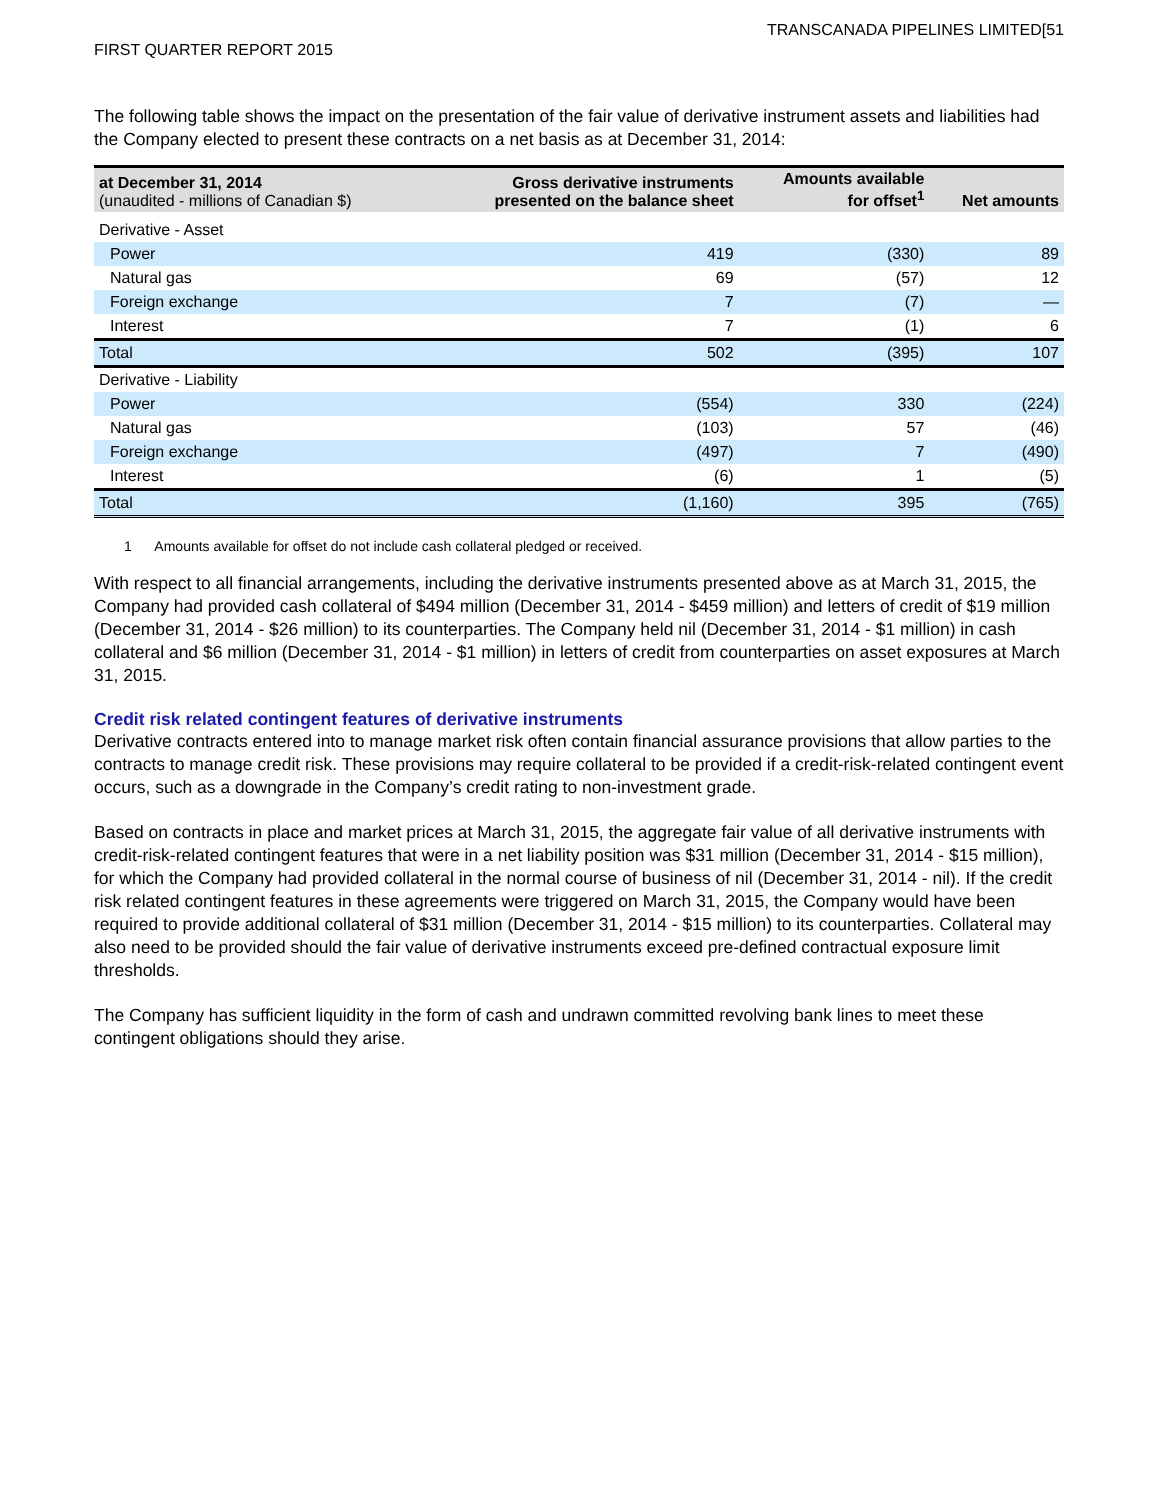TRANSCANADA PIPELINES LIMITED[51
FIRST QUARTER REPORT 2015
The following table shows the impact on the presentation of the fair value of derivative instrument assets and liabilities had the Company elected to present these contracts on a net basis as at December 31, 2014:
| at December 31, 2014 (unaudited - millions of Canadian $) | Gross derivative instruments presented on the balance sheet | Amounts available for offset<sup>1</sup> | Net amounts |
| --- | --- | --- | --- |
| Derivative - Asset | | | |
| Power | 419 | (330) | 89 |
| Natural gas | 69 | (57) | 12 |
| Foreign exchange | 7 | (7) | — |
| Interest | 7 | (1) | 6 |
| Total | 502 | (395) | 107 |
| Derivative - Liability | | | |
| Power | (554) | 330 | (224) |
| Natural gas | (103) | 57 | (46) |
| Foreign exchange | (497) | 7 | (490) |
| Interest | (6) | 1 | (5) |
| Total | (1,160) | 395 | (765) |
1 Amounts available for offset do not include cash collateral pledged or received.
With respect to all financial arrangements, including the derivative instruments presented above as at March 31, 2015, the Company had provided cash collateral of $494 million (December 31, 2014 - $459 million) and letters of credit of $19 million (December 31, 2014 - $26 million) to its counterparties. The Company held nil (December 31, 2014 - $1 million) in cash collateral and $6 million (December 31, 2014 - $1 million) in letters of credit from counterparties on asset exposures at March 31, 2015.
Credit risk related contingent features of derivative instruments
Derivative contracts entered into to manage market risk often contain financial assurance provisions that allow parties to the contracts to manage credit risk. These provisions may require collateral to be provided if a credit-risk-related contingent event occurs, such as a downgrade in the Company’s credit rating to non-investment grade.
Based on contracts in place and market prices at March 31, 2015, the aggregate fair value of all derivative instruments with credit-risk-related contingent features that were in a net liability position was $31 million (December 31, 2014 - $15 million), for which the Company had provided collateral in the normal course of business of nil (December 31, 2014 - nil). If the credit risk related contingent features in these agreements were triggered on March 31, 2015, the Company would have been required to provide additional collateral of $31 million (December 31, 2014 - $15 million) to its counterparties. Collateral may also need to be provided should the fair value of derivative instruments exceed pre-defined contractual exposure limit thresholds.
The Company has sufficient liquidity in the form of cash and undrawn committed revolving bank lines to meet these contingent obligations should they arise.